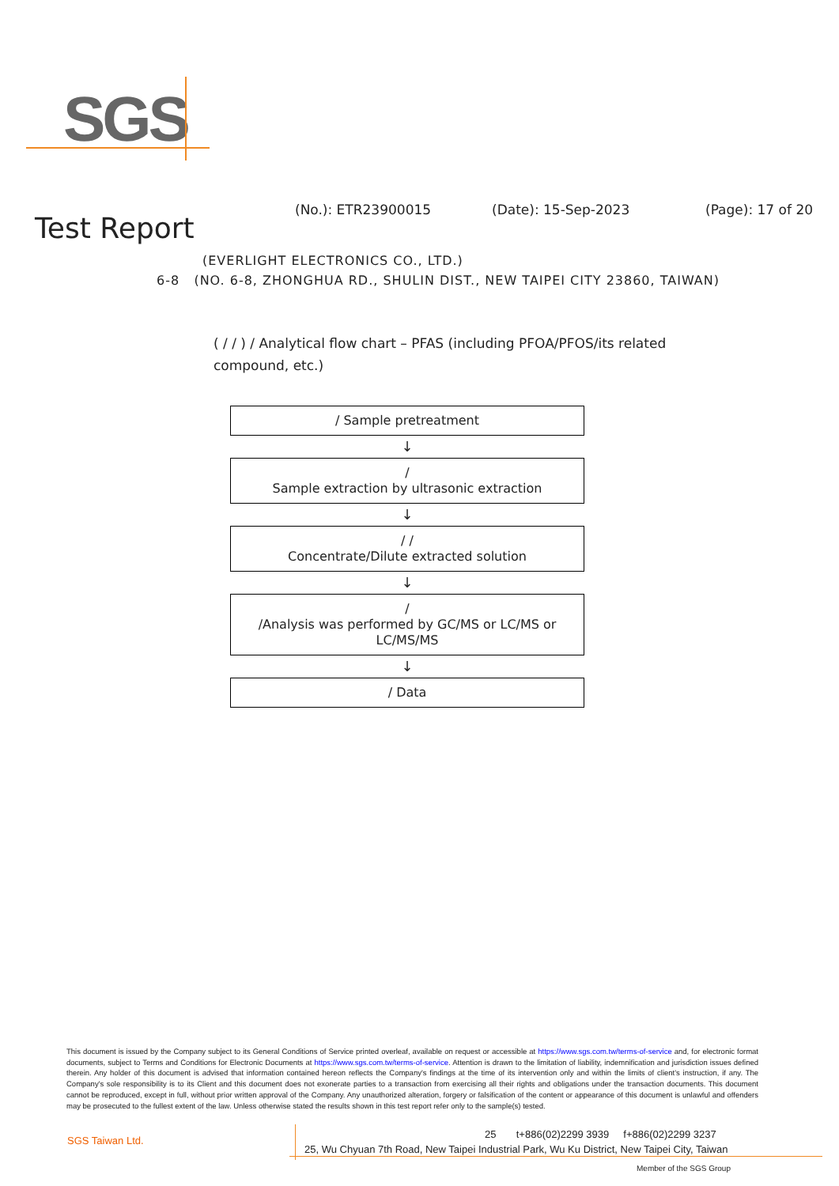SGS
(No.): ETR23900015 (Date): 15-Sep-2023 (Page): 17 of 20
Test Report
(EVERLIGHT ELECTRONICS CO., LTD.)
6-8 (NO. 6-8, ZHONGHUA RD., SHULIN DIST., NEW TAIPEI CITY 23860, TAIWAN)
( / / ) / Analytical flow chart – PFAS (including PFOA/PFOS/its related compound, etc.)
/ Sample pretreatment
↓
/
Sample extraction by ultrasonic extraction
↓
/ /
Concentrate/Dilute extracted solution
↓
/
/Analysis was performed by GC/MS or LC/MS or LC/MS/MS
↓
/ Data
This document is issued by the Company subject to its General Conditions of Service printed overleaf, available on request or accessible at https://www.sgs.com.tw/terms-of-service and, for electronic format documents, subject to Terms and Conditions for Electronic Documents at https://www.sgs.com.tw/terms-of-service. Attention is drawn to the limitation of liability, indemnification and jurisdiction issues defined therein. Any holder of this document is advised that information contained hereon reflects the Company's findings at the time of its intervention only and within the limits of client's instruction, if any. The Company's sole responsibility is to its Client and this document does not exonerate parties to a transaction from exercising all their rights and obligations under the transaction documents. This document cannot be reproduced, except in full, without prior written approval of the Company. Any unauthorized alteration, forgery or falsification of the content or appearance of this document is unlawful and offenders may be prosecuted to the fullest extent of the law. Unless otherwise stated the results shown in this test report refer only to the sample(s) tested.
SGS Taiwan Ltd.
25 t+886(02)2299 3939 f+886(02)2299 3237
25, Wu Chyuan 7th Road, New Taipei Industrial Park, Wu Ku District, New Taipei City, Taiwan
Member of the SGS Group